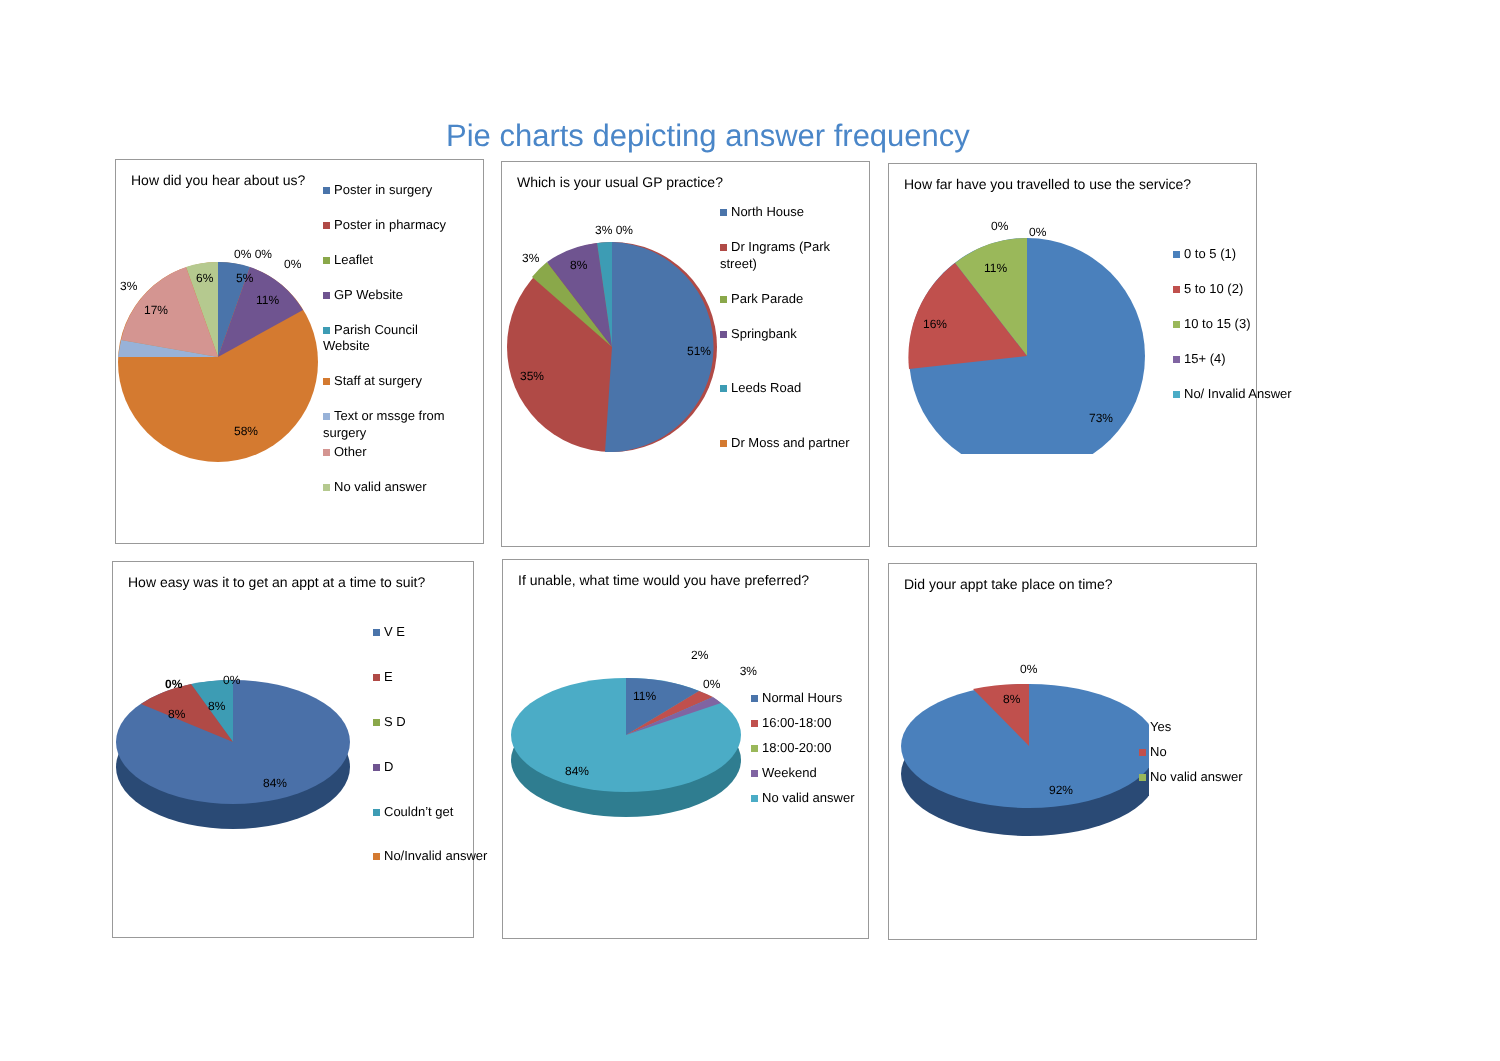Pie charts depicting answer frequency
How did you hear about us?
5%
6%
11%
17%
3%
58%
0% 0%
0%
Poster in surgery
Poster in pharmacy
Leaflet
GP Website
Parish Council Website
Staff at surgery
Text or mssge from surgery
Other
No valid answer
Which is your usual GP practice?
51%
35%
8%
3%
3% 0%
North House
Dr Ingrams (Park street)
Park Parade
Springbank
Leeds Road
Dr Moss and partner
How far have you travelled to use the service?
11%
16%
73%
0%
0%
0 to 5 (1)
5 to 10 (2)
10 to 15 (3)
15+ (4)
No/ Invalid Answer
How easy was it to get an appt at a time to suit?
84%
8%
8%
0%
0%
V E
E
S D
D
Couldn’t get
No/Invalid answer
If unable, what time would you have preferred?
11%
84%
2%
0%
3%
Normal Hours
16:00-18:00
18:00-20:00
Weekend
No valid answer
Did your appt take place on time?
8%
92%
0%
Yes
No
No valid answer